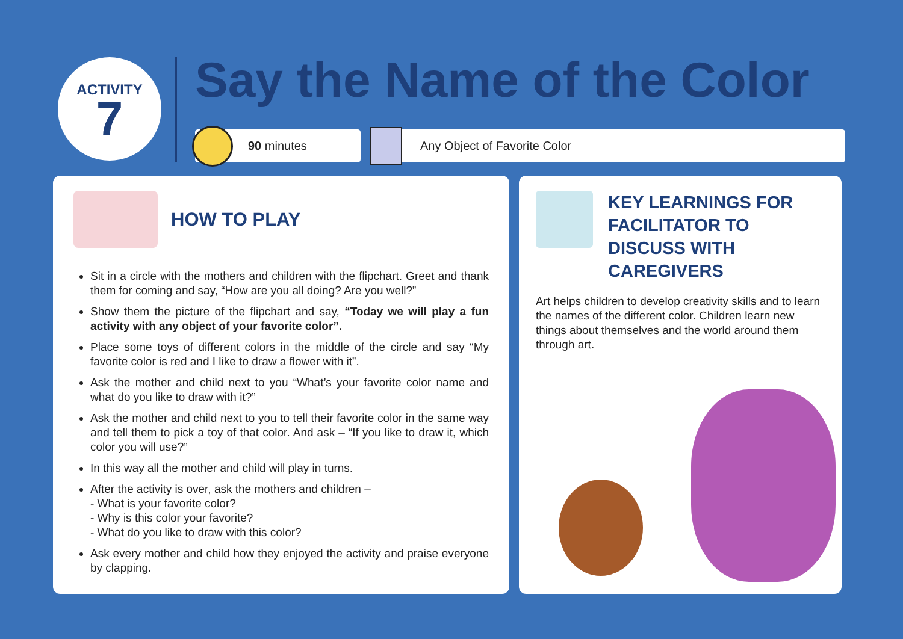ACTIVITY
7
Say the Name of the Color
90 minutes Any Object of Favorite Color
HOW TO PLAY
Sit in a circle with the mothers and children with the flipchart. Greet and thank them for coming and say, “How are you all doing? Are you well?”
Show them the picture of the flipchart and say, “Today we will play a fun activity with any object of your favorite color”.
Place some toys of different colors in the middle of the circle and say “My favorite color is red and I like to draw a flower with it”.
Ask the mother and child next to you “What’s your favorite color name and what do you like to draw with it?”
Ask the mother and child next to you to tell their favorite color in the same way and tell them to pick a toy of that color. And ask – “If you like to draw it, which color you will use?”
In this way all the mother and child will play in turns.
After the activity is over, ask the mothers and children –
- What is your favorite color?
- Why is this color your favorite?
- What do you like to draw with this color?
Ask every mother and child how they enjoyed the activity and praise everyone by clapping.
KEY LEARNINGS FOR FACILITATOR TO DISCUSS WITH CAREGIVERS
Art helps children to develop creativity skills and to learn the names of the different color. Children learn new things about themselves and the world around them through art.